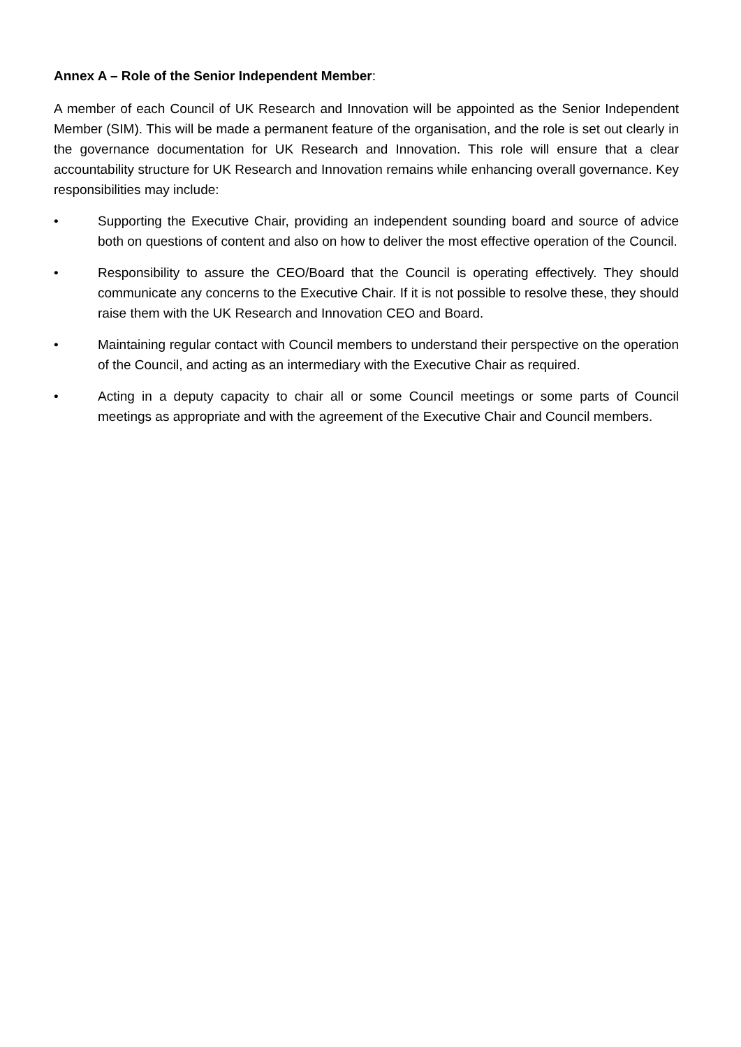Annex A – Role of the Senior Independent Member:
A member of each Council of UK Research and Innovation will be appointed as the Senior Independent Member (SIM). This will be made a permanent feature of the organisation, and the role is set out clearly in the governance documentation for UK Research and Innovation. This role will ensure that a clear accountability structure for UK Research and Innovation remains while enhancing overall governance. Key responsibilities may include:
• Supporting the Executive Chair, providing an independent sounding board and source of advice both on questions of content and also on how to deliver the most effective operation of the Council.
• Responsibility to assure the CEO/Board that the Council is operating effectively. They should communicate any concerns to the Executive Chair. If it is not possible to resolve these, they should raise them with the UK Research and Innovation CEO and Board.
• Maintaining regular contact with Council members to understand their perspective on the operation of the Council, and acting as an intermediary with the Executive Chair as required.
• Acting in a deputy capacity to chair all or some Council meetings or some parts of Council meetings as appropriate and with the agreement of the Executive Chair and Council members.